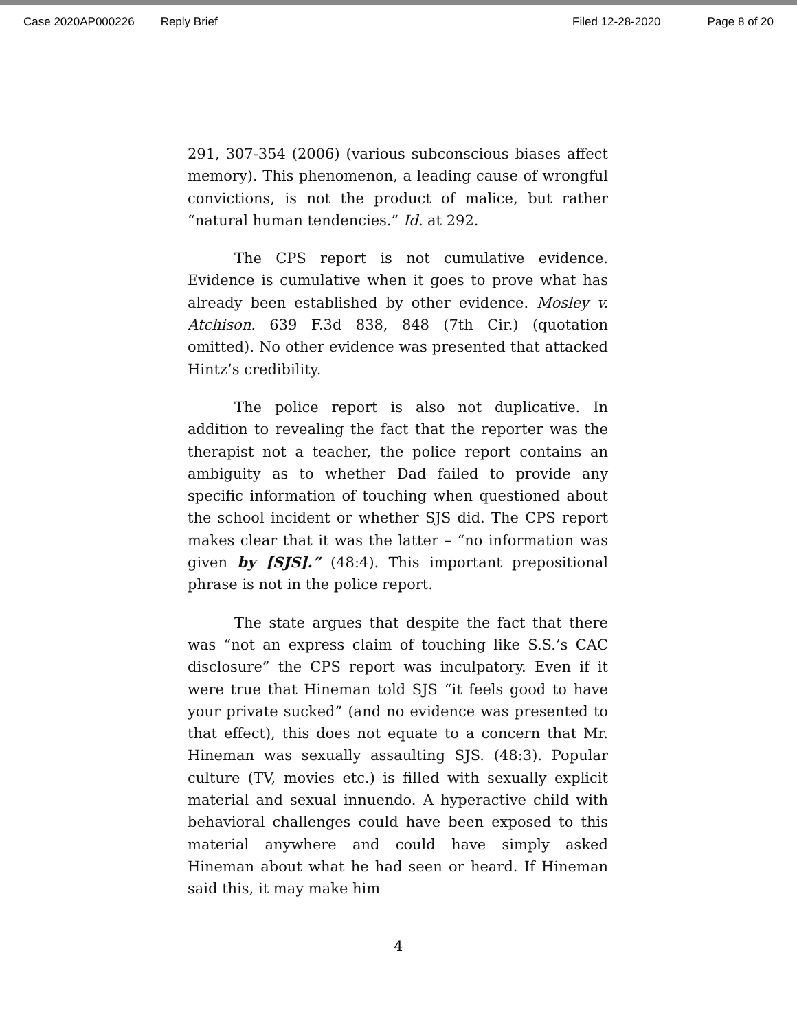Case 2020AP000226 Reply Brief Filed 12-28-2020 Page 8 of 20
291, 307-354 (2006) (various subconscious biases affect memory). This phenomenon, a leading cause of wrongful convictions, is not the product of malice, but rather “natural human tendencies.” Id. at 292.
The CPS report is not cumulative evidence. Evidence is cumulative when it goes to prove what has already been established by other evidence. Mosley v. Atchison. 639 F.3d 838, 848 (7th Cir.) (quotation omitted). No other evidence was presented that attacked Hintz’s credibility.
The police report is also not duplicative. In addition to revealing the fact that the reporter was the therapist not a teacher, the police report contains an ambiguity as to whether Dad failed to provide any specific information of touching when questioned about the school incident or whether SJS did. The CPS report makes clear that it was the latter – “no information was given by [SJS].” (48:4). This important prepositional phrase is not in the police report.
The state argues that despite the fact that there was “not an express claim of touching like S.S.’s CAC disclosure” the CPS report was inculpatory. Even if it were true that Hineman told SJS “it feels good to have your private sucked” (and no evidence was presented to that effect), this does not equate to a concern that Mr. Hineman was sexually assaulting SJS. (48:3). Popular culture (TV, movies etc.) is filled with sexually explicit material and sexual innuendo. A hyperactive child with behavioral challenges could have been exposed to this material anywhere and could have simply asked Hineman about what he had seen or heard. If Hineman said this, it may make him
4